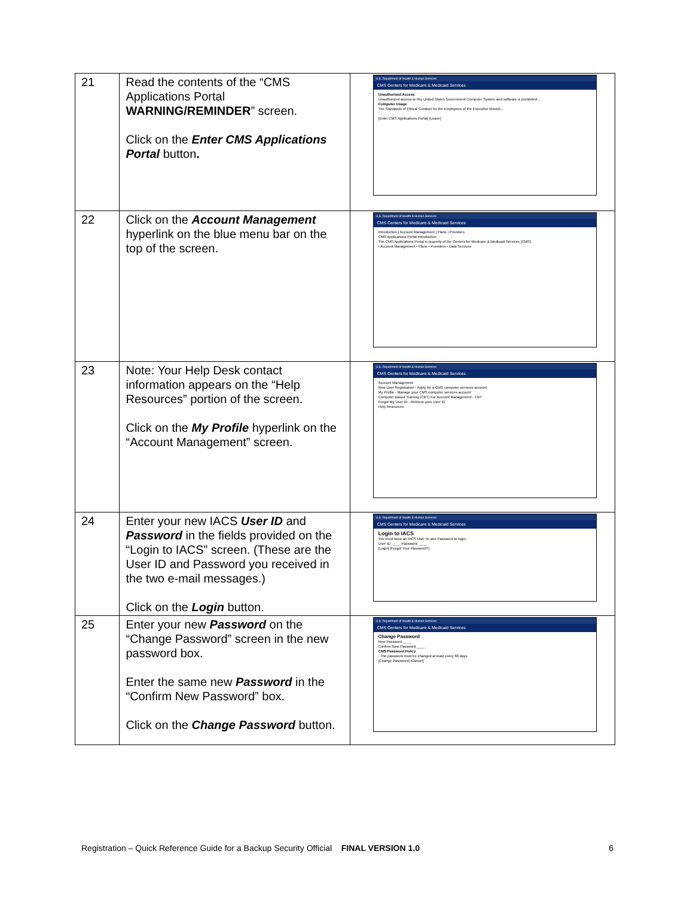| 21 | Read the contents of the “CMS Applications Portal WARNING/REMINDER ” screen. Click on the Enter CMS Applications Portal button . | U.S. Department of Health & Human Services CMS Centers for Medicare & Medicaid Services Unauthorized Access Unauthorized access to this United States Government Computer System and software is prohibited... Computer Usage The Standards of Ethical Conduct for the Employees of the Executive Branch... [Enter CMS Applications Portal] [Leave] |
| 22 | Click on the Account Management hyperlink on the blue menu bar on the top of the screen. | U.S. Department of Health & Human Services CMS Centers for Medicare & Medicaid Services Introduction / Account Management / Plans / Providers CMS Applications Portal Introduction The CMS Applications Portal is property of the Centers for Medicare & Medicaid Services (CMS). • Account Management • Plans • Providers • Data Services |
| 23 | Note: Your Help Desk contact information appears on the “Help Resources” portion of the screen. Click on the My Profile hyperlink on the “Account Management” screen. | U.S. Department of Health & Human Services CMS Centers for Medicare & Medicaid Services Account Management New User Registration - Apply for a CMS computer services account My Profile - Manage your CMS computer services account Computer Based Training (CBT) For Account Management - CBT Forgot My User ID - Retrieve your User ID Help Resources |
| 24 | Enter your new IACS User ID and Password in the fields provided on the “Login to IACS” screen. (These are the User ID and Password you received in the two e-mail messages.) Click on the Login button. | U.S. Department of Health & Human Services CMS Centers for Medicare & Medicaid Services Login to IACS You must have an IACS User ID and Password to login. User ID: ____ Password: ____ [Login] [Forgot Your Password?] |
| 25 | Enter your new Password on the “Change Password” screen in the new password box. Enter the same new Password in the “Confirm New Password” box. Click on the Change Password button. | U.S. Department of Health & Human Services CMS Centers for Medicare & Medicaid Services Change Password New Password ____ Confirm New Password ____ CMS Password Policy - The password must be changed at least every 60 days. [Change Password] [Cancel] |
Registration – Quick Reference Guide for a Backup Security Official FINAL VERSION 1.0 6